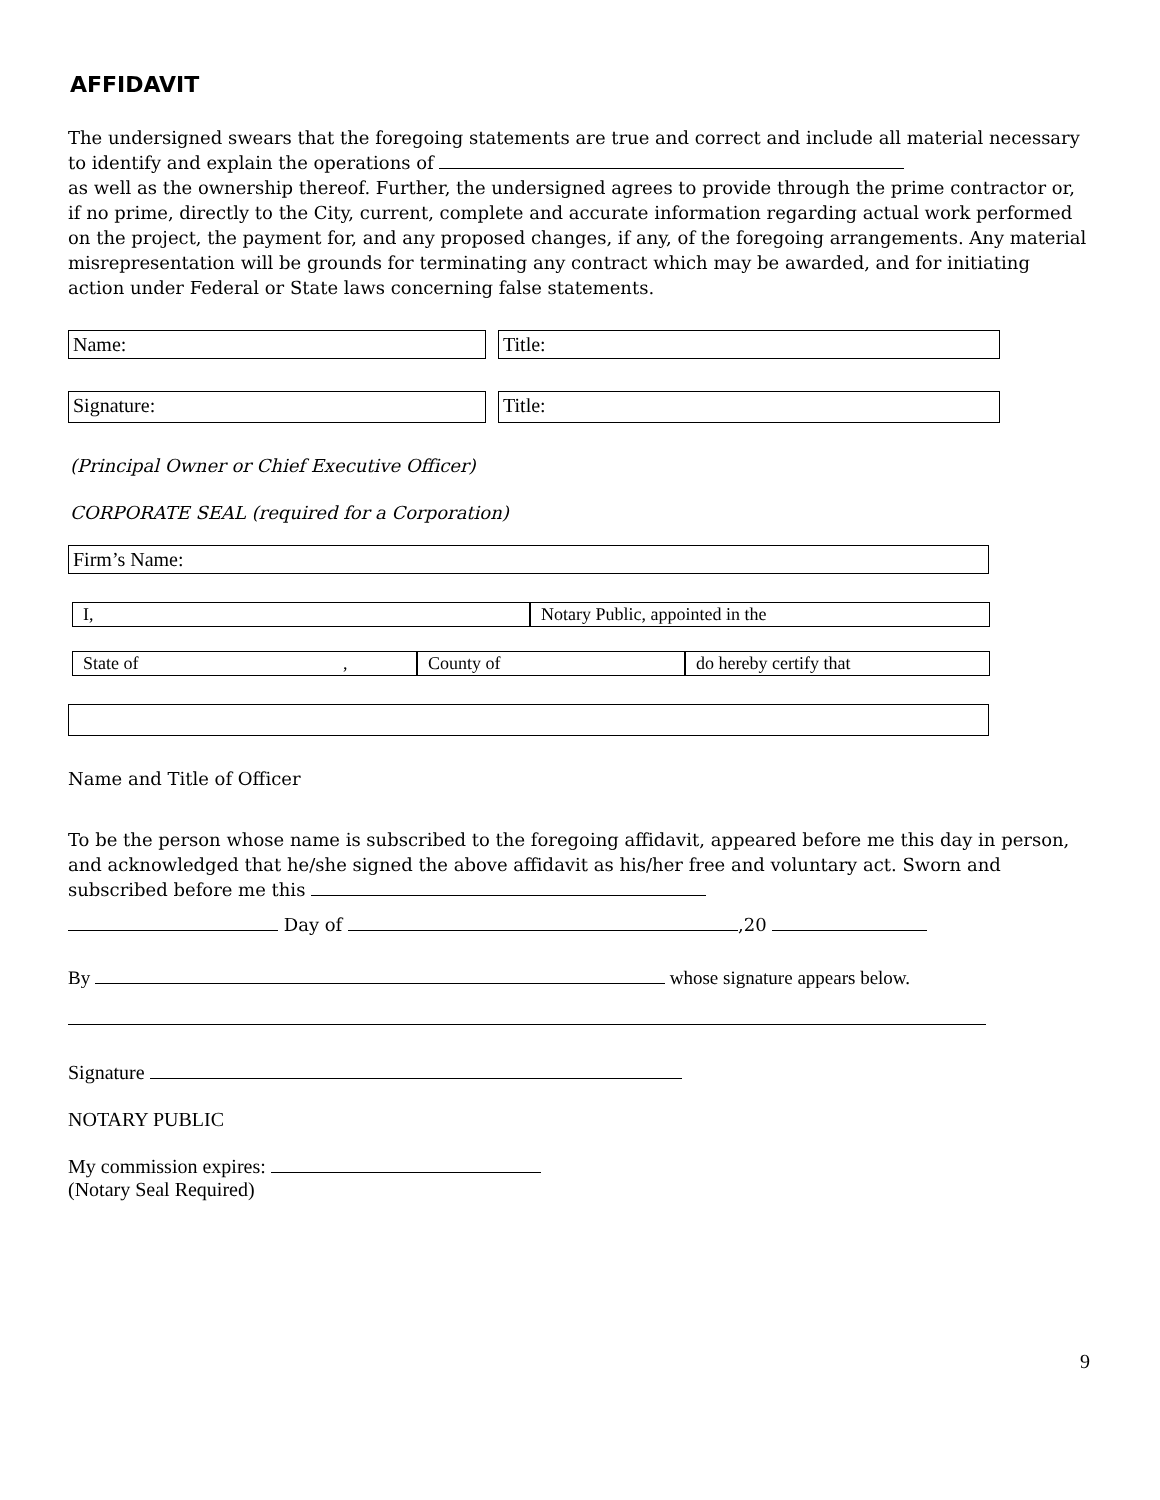AFFIDAVIT
The undersigned swears that the foregoing statements are true and correct and include all material necessary to identify and explain the operations of
as well as the ownership thereof. Further, the undersigned agrees to provide through the prime contractor or, if no prime, directly to the City, current, complete and accurate information regarding actual work performed on the project, the payment for, and any proposed changes, if any, of the foregoing arrangements. Any material misrepresentation will be grounds for terminating any contract which may be awarded, and for initiating action under Federal or State laws concerning false statements.
Name: Title:
Signature: Title:
(Principal Owner or Chief Executive Officer)
CORPORATE SEAL (required for a Corporation)
Firm’s Name:
I, Notary Public, appointed in the
State of , County of do hereby certify that
Name and Title of Officer
To be the person whose name is subscribed to the foregoing affidavit, appeared before me this day in person, and acknowledged that he/she signed the above affidavit as his/her free and voluntary act. Sworn and subscribed before me this
Day of ,20
By whose signature appears below.
Signature
NOTARY PUBLIC
My commission expires:
(Notary Seal Required)
9